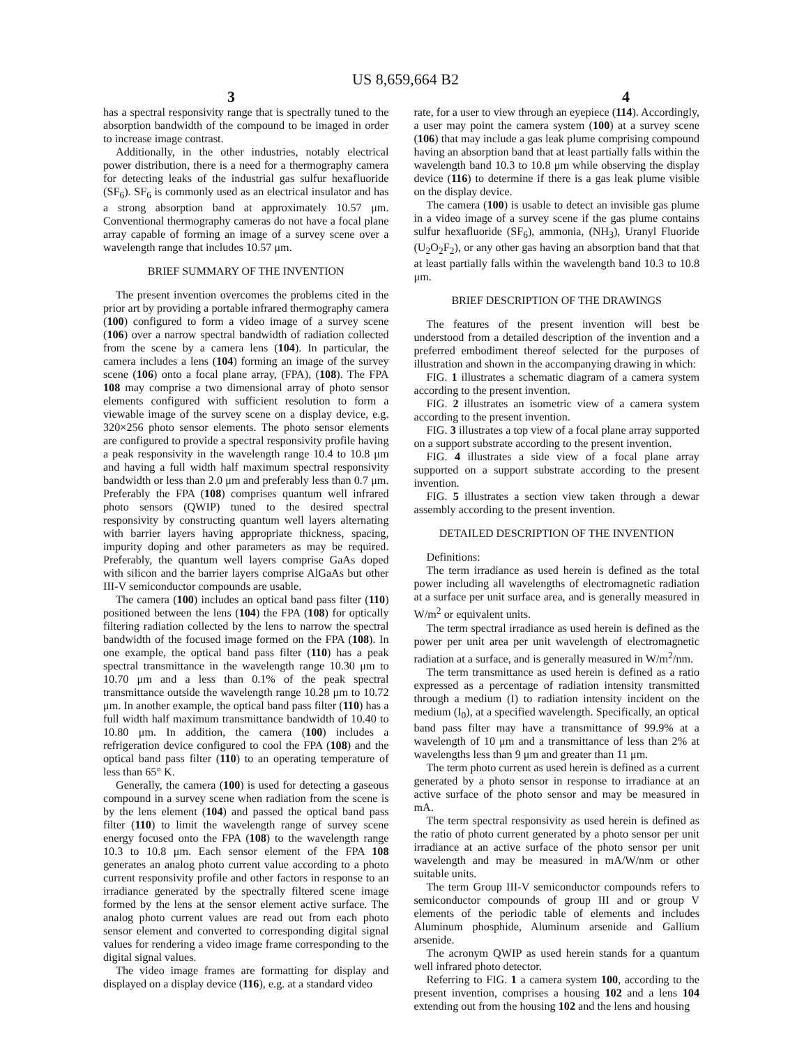US 8,659,664 B2
3 4
has a spectral responsivity range that is spectrally tuned to the absorption bandwidth of the compound to be imaged in order to increase image contrast.
Additionally, in the other industries, notably electrical power distribution, there is a need for a thermography camera for detecting leaks of the industrial gas sulfur hexafluoride (SF<sub>6</sub>). SF<sub>6</sub> is commonly used as an electrical insulator and has a strong absorption band at approximately 10.57 μm. Conventional thermography cameras do not have a focal plane array capable of forming an image of a survey scene over a wavelength range that includes 10.57 μm.
BRIEF SUMMARY OF THE INVENTION
The present invention overcomes the problems cited in the prior art by providing a portable infrared thermography camera (100) configured to form a video image of a survey scene (106) over a narrow spectral bandwidth of radiation collected from the scene by a camera lens (104). In particular, the camera includes a lens (104) forming an image of the survey scene (106) onto a focal plane array, (FPA), (108). The FPA 108 may comprise a two dimensional array of photo sensor elements configured with sufficient resolution to form a viewable image of the survey scene on a display device, e.g. 320×256 photo sensor elements. The photo sensor elements are configured to provide a spectral responsivity profile having a peak responsivity in the wavelength range 10.4 to 10.8 μm and having a full width half maximum spectral responsivity bandwidth or less than 2.0 μm and preferably less than 0.7 μm. Preferably the FPA (108) comprises quantum well infrared photo sensors (QWIP) tuned to the desired spectral responsivity by constructing quantum well layers alternating with barrier layers having appropriate thickness, spacing, impurity doping and other parameters as may be required. Preferably, the quantum well layers comprise GaAs doped with silicon and the barrier layers comprise AlGaAs but other III-V semiconductor compounds are usable.
The camera (100) includes an optical band pass filter (110) positioned between the lens (104) the FPA (108) for optically filtering radiation collected by the lens to narrow the spectral bandwidth of the focused image formed on the FPA (108). In one example, the optical band pass filter (110) has a peak spectral transmittance in the wavelength range 10.30 μm to 10.70 μm and a less than 0.1% of the peak spectral transmittance outside the wavelength range 10.28 μm to 10.72 μm. In another example, the optical band pass filter (110) has a full width half maximum transmittance bandwidth of 10.40 to 10.80 μm. In addition, the camera (100) includes a refrigeration device configured to cool the FPA (108) and the optical band pass filter (110) to an operating temperature of less than 65° K.
Generally, the camera (100) is used for detecting a gaseous compound in a survey scene when radiation from the scene is by the lens element (104) and passed the optical band pass filter (110) to limit the wavelength range of survey scene energy focused onto the FPA (108) to the wavelength range 10.3 to 10.8 μm. Each sensor element of the FPA 108 generates an analog photo current value according to a photo current responsivity profile and other factors in response to an irradiance generated by the spectrally filtered scene image formed by the lens at the sensor element active surface. The analog photo current values are read out from each photo sensor element and converted to corresponding digital signal values for rendering a video image frame corresponding to the digital signal values.
The video image frames are formatting for display and displayed on a display device (116), e.g. at a standard video
rate, for a user to view through an eyepiece (114). Accordingly, a user may point the camera system (100) at a survey scene (106) that may include a gas leak plume comprising compound having an absorption band that at least partially falls within the wavelength band 10.3 to 10.8 μm while observing the display device (116) to determine if there is a gas leak plume visible on the display device.
The camera (100) is usable to detect an invisible gas plume in a video image of a survey scene if the gas plume contains sulfur hexafluoride (SF<sub>6</sub>), ammonia, (NH<sub>3</sub>), Uranyl Fluoride (U<sub>2</sub>O<sub>2</sub>F<sub>2</sub>), or any other gas having an absorption band that that at least partially falls within the wavelength band 10.3 to 10.8 μm.
BRIEF DESCRIPTION OF THE DRAWINGS
The features of the present invention will best be understood from a detailed description of the invention and a preferred embodiment thereof selected for the purposes of illustration and shown in the accompanying drawing in which:
FIG. 1 illustrates a schematic diagram of a camera system according to the present invention.
FIG. 2 illustrates an isometric view of a camera system according to the present invention.
FIG. 3 illustrates a top view of a focal plane array supported on a support substrate according to the present invention.
FIG. 4 illustrates a side view of a focal plane array supported on a support substrate according to the present invention.
FIG. 5 illustrates a section view taken through a dewar assembly according to the present invention.
DETAILED DESCRIPTION OF THE INVENTION
Definitions:
The term irradiance as used herein is defined as the total power including all wavelengths of electromagnetic radiation at a surface per unit surface area, and is generally measured in W/m<sup>2</sup> or equivalent units.
The term spectral irradiance as used herein is defined as the power per unit area per unit wavelength of electromagnetic radiation at a surface, and is generally measured in W/m<sup>2</sup>/nm.
The term transmittance as used herein is defined as a ratio expressed as a percentage of radiation intensity transmitted through a medium (I) to radiation intensity incident on the medium (I<sub>0</sub>), at a specified wavelength. Specifically, an optical band pass filter may have a transmittance of 99.9% at a wavelength of 10 μm and a transmittance of less than 2% at wavelengths less than 9 μm and greater than 11 μm.
The term photo current as used herein is defined as a current generated by a photo sensor in response to irradiance at an active surface of the photo sensor and may be measured in mA.
The term spectral responsivity as used herein is defined as the ratio of photo current generated by a photo sensor per unit irradiance at an active surface of the photo sensor per unit wavelength and may be measured in mA/W/nm or other suitable units.
The term Group III-V semiconductor compounds refers to semiconductor compounds of group III and or group V elements of the periodic table of elements and includes Aluminum phosphide, Aluminum arsenide and Gallium arsenide.
The acronym QWIP as used herein stands for a quantum well infrared photo detector.
Referring to FIG. 1 a camera system 100, according to the present invention, comprises a housing 102 and a lens 104 extending out from the housing 102 and the lens and housing